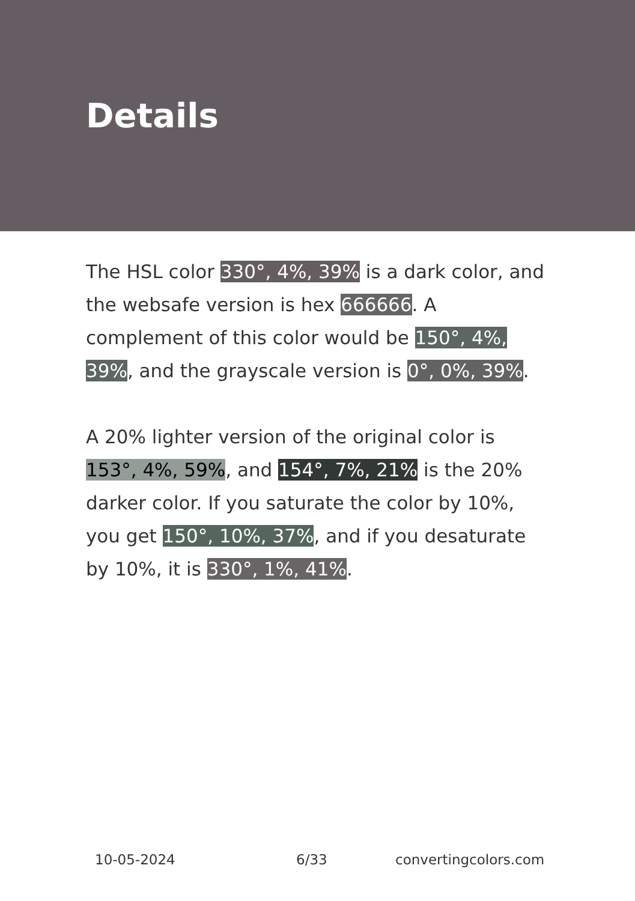Details
The HSL color 330°, 4%, 39% is a dark color, and the websafe version is hex 666666. A complement of this color would be 150°, 4%, 39%, and the grayscale version is 0°, 0%, 39%.
A 20% lighter version of the original color is 153°, 4%, 59%, and 154°, 7%, 21% is the 20% darker color. If you saturate the color by 10%, you get 150°, 10%, 37%, and if you desaturate by 10%, it is 330°, 1%, 41%.
10-05-2024 6/33 convertingcolors.com